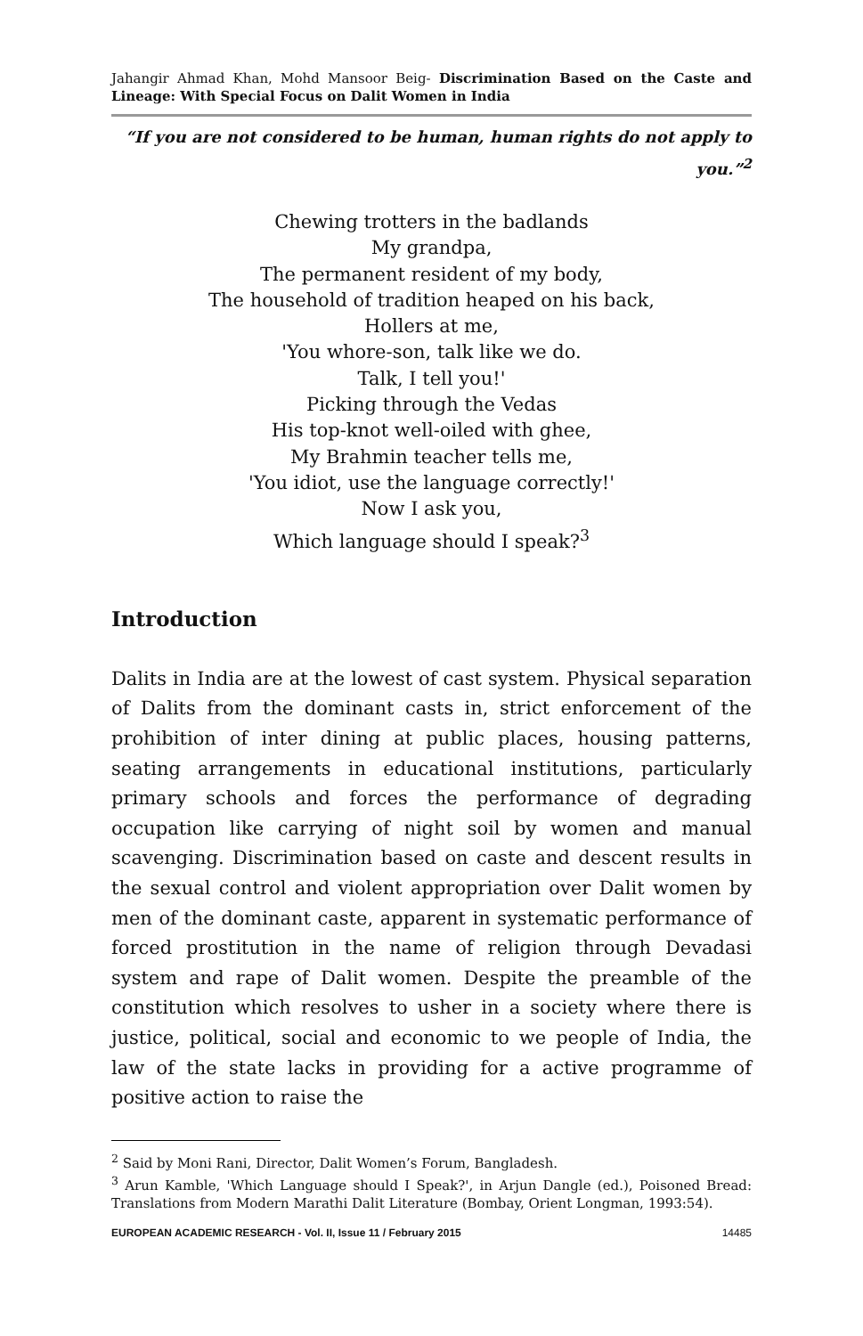Jahangir Ahmad Khan, Mohd Mansoor Beig- Discrimination Based on the Caste and Lineage: With Special Focus on Dalit Women in India
“If you are not considered to be human, human rights do not apply to you.”<sup>2</sup>
Chewing trotters in the badlands
My grandpa,
The permanent resident of my body,
The household of tradition heaped on his back,
Hollers at me,
'You whore-son, talk like we do.
Talk, I tell you!'
Picking through the Vedas
His top-knot well-oiled with ghee,
My Brahmin teacher tells me,
'You idiot, use the language correctly!'
Now I ask you,
Which language should I speak?<sup>3</sup>
Introduction
Dalits in India are at the lowest of cast system. Physical separation of Dalits from the dominant casts in, strict enforcement of the prohibition of inter dining at public places, housing patterns, seating arrangements in educational institutions, particularly primary schools and forces the performance of degrading occupation like carrying of night soil by women and manual scavenging. Discrimination based on caste and descent results in the sexual control and violent appropriation over Dalit women by men of the dominant caste, apparent in systematic performance of forced prostitution in the name of religion through Devadasi system and rape of Dalit women. Despite the preamble of the constitution which resolves to usher in a society where there is justice, political, social and economic to we people of India, the law of the state lacks in providing for a active programme of positive action to raise the
<sup>2</sup> Said by Moni Rani, Director, Dalit Women’s Forum, Bangladesh.
<sup>3</sup> Arun Kamble, 'Which Language should I Speak?', in Arjun Dangle (ed.), Poisoned Bread: Translations from Modern Marathi Dalit Literature (Bombay, Orient Longman, 1993:54).
EUROPEAN ACADEMIC RESEARCH - Vol. II, Issue 11 / February 2015 14485